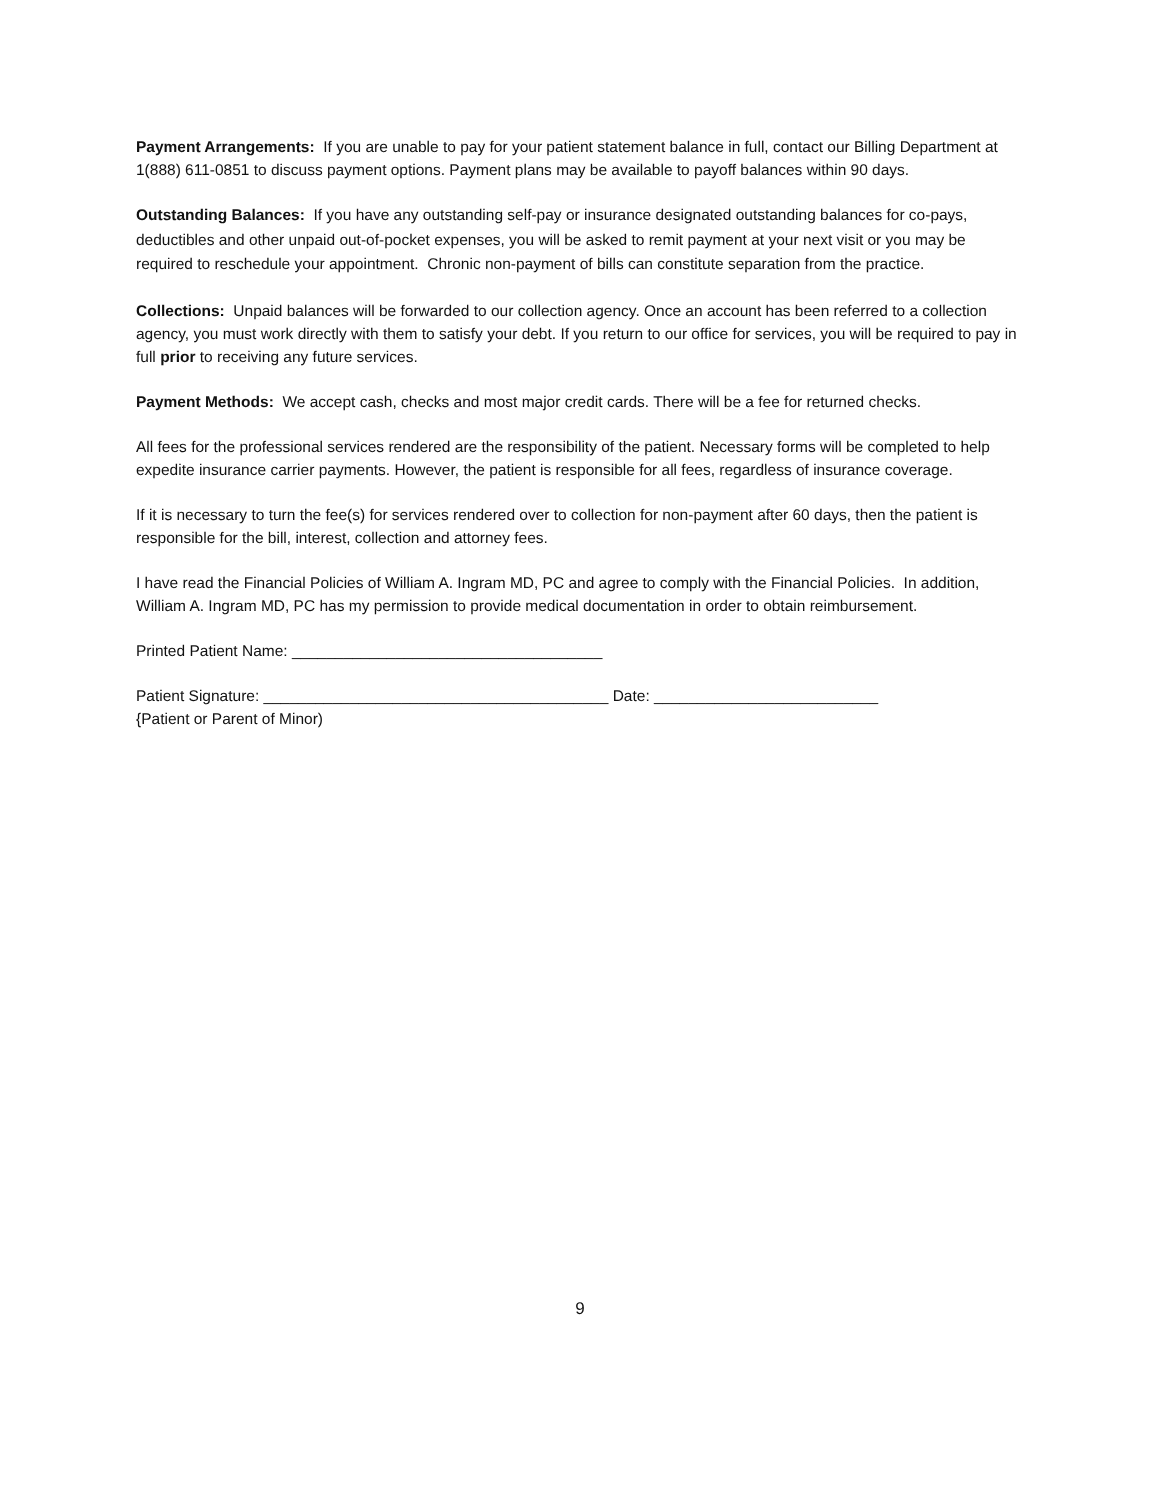Payment Arrangements: If you are unable to pay for your patient statement balance in full, contact our Billing Department at 1(888) 611-0851 to discuss payment options. Payment plans may be available to payoff balances within 90 days.
Outstanding Balances: If you have any outstanding self-pay or insurance designated outstanding balances for co-pays, deductibles and other unpaid out-of-pocket expenses, you will be asked to remit payment at your next visit or you may be required to reschedule your appointment. Chronic non-payment of bills can constitute separation from the practice.
Collections: Unpaid balances will be forwarded to our collection agency. Once an account has been referred to a collection agency, you must work directly with them to satisfy your debt. If you return to our office for services, you will be required to pay in full prior to receiving any future services.
Payment Methods: We accept cash, checks and most major credit cards. There will be a fee for returned checks.
All fees for the professional services rendered are the responsibility of the patient. Necessary forms will be completed to help expedite insurance carrier payments. However, the patient is responsible for all fees, regardless of insurance coverage.
If it is necessary to turn the fee(s) for services rendered over to collection for non-payment after 60 days, then the patient is responsible for the bill, interest, collection and attorney fees.
I have read the Financial Policies of William A. Ingram MD, PC and agree to comply with the Financial Policies. In addition, William A. Ingram MD, PC has my permission to provide medical documentation in order to obtain reimbursement.
Printed Patient Name: ____________________________________
Patient Signature: ________________________________________ Date: __________________________
{Patient or Parent of Minor)
9